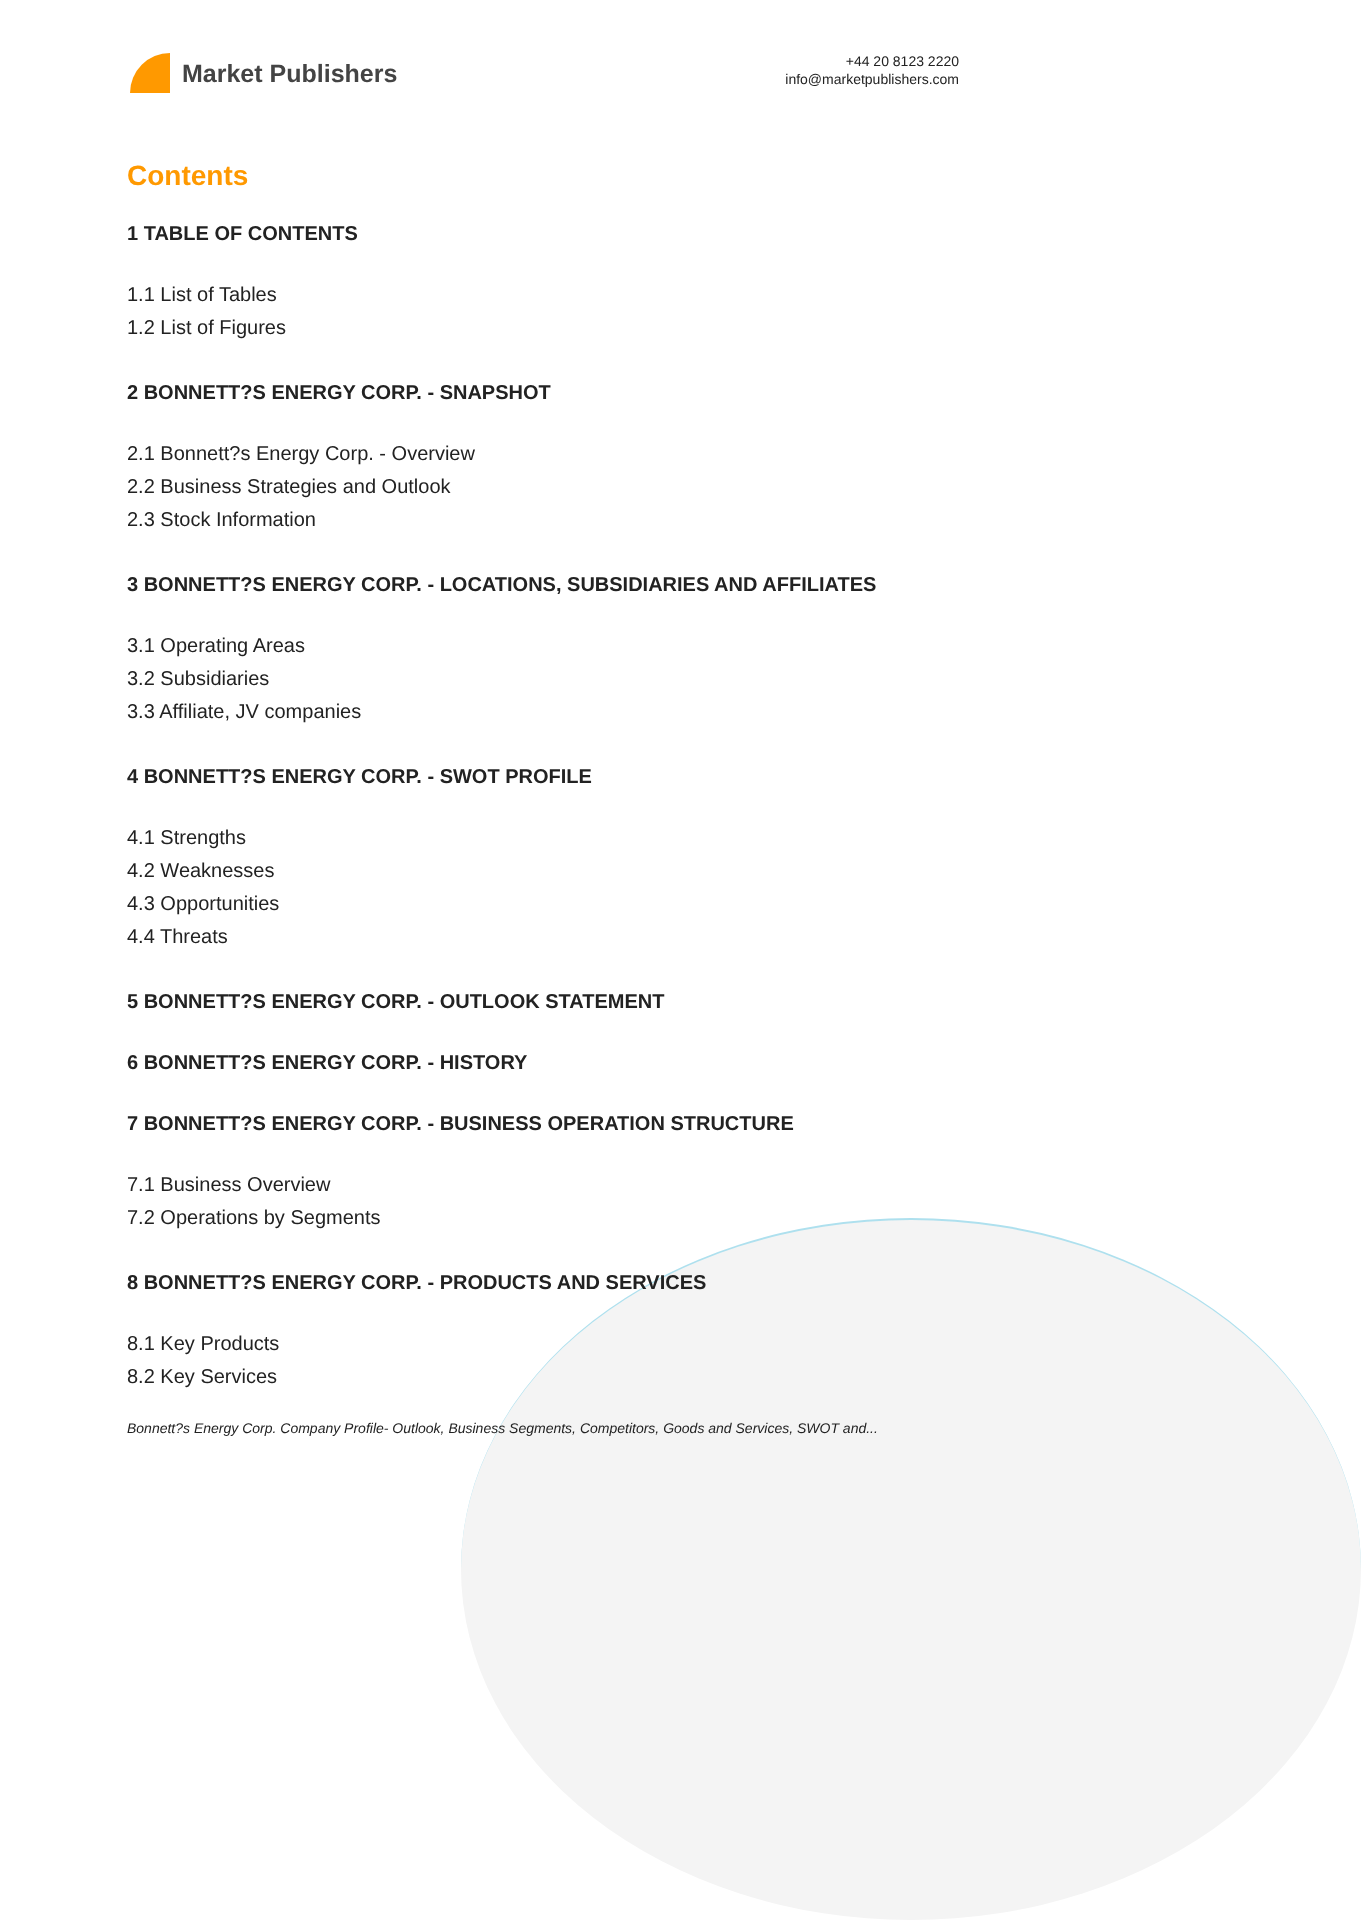Market Publishers
+44 20 8123 2220
info@marketpublishers.com
Contents
1 TABLE OF CONTENTS
1.1 List of Tables
1.2 List of Figures
2 BONNETT?S ENERGY CORP. - SNAPSHOT
2.1 Bonnett?s Energy Corp. - Overview
2.2 Business Strategies and Outlook
2.3 Stock Information
3 BONNETT?S ENERGY CORP. - LOCATIONS, SUBSIDIARIES AND AFFILIATES
3.1 Operating Areas
3.2 Subsidiaries
3.3 Affiliate, JV companies
4 BONNETT?S ENERGY CORP. - SWOT PROFILE
4.1 Strengths
4.2 Weaknesses
4.3 Opportunities
4.4 Threats
5 BONNETT?S ENERGY CORP. - OUTLOOK STATEMENT
6 BONNETT?S ENERGY CORP. - HISTORY
7 BONNETT?S ENERGY CORP. - BUSINESS OPERATION STRUCTURE
7.1 Business Overview
7.2 Operations by Segments
8 BONNETT?S ENERGY CORP. - PRODUCTS AND SERVICES
8.1 Key Products
8.2 Key Services
Bonnett?s Energy Corp. Company Profile- Outlook, Business Segments, Competitors, Goods and Services, SWOT and...